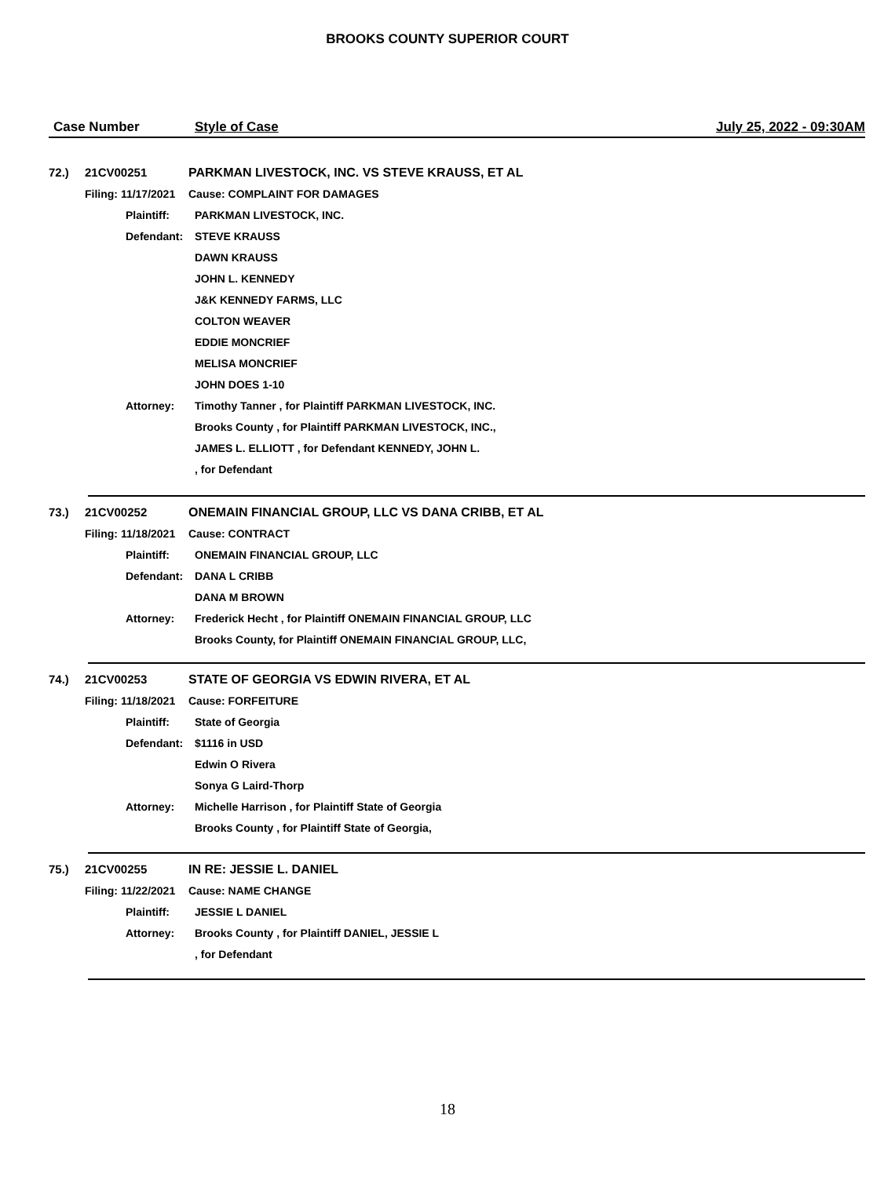BROOKS COUNTY SUPERIOR COURT
Case Number Style of Case July 25, 2022 - 09:30AM
| 72.) | 21CV00251 | PARKMAN LIVESTOCK, INC. VS STEVE KRAUSS, ET AL |
| | Filing: 11/17/2021 | Cause: COMPLAINT FOR DAMAGES |
| | Plaintiff: | PARKMAN LIVESTOCK, INC. |
| | Defendant: | STEVE KRAUSS |
| | | DAWN KRAUSS |
| | | JOHN L. KENNEDY |
| | | J&K KENNEDY FARMS, LLC |
| | | COLTON WEAVER |
| | | EDDIE MONCRIEF |
| | | MELISA MONCRIEF |
| | | JOHN DOES 1-10 |
| | Attorney: | Timothy Tanner , for Plaintiff PARKMAN LIVESTOCK, INC. |
| | | Brooks County , for Plaintiff PARKMAN LIVESTOCK, INC., |
| | | JAMES L. ELLIOTT , for Defendant KENNEDY, JOHN L. |
| | | , for Defendant |
| 73.) | 21CV00252 | ONEMAIN FINANCIAL GROUP, LLC VS DANA CRIBB, ET AL |
| | Filing: 11/18/2021 | Cause: CONTRACT |
| | Plaintiff: | ONEMAIN FINANCIAL GROUP, LLC |
| | Defendant: | DANA L CRIBB |
| | | DANA M BROWN |
| | Attorney: | Frederick Hecht , for Plaintiff ONEMAIN FINANCIAL GROUP, LLC |
| | | Brooks County, for Plaintiff ONEMAIN FINANCIAL GROUP, LLC, |
| 74.) | 21CV00253 | STATE OF GEORGIA VS EDWIN RIVERA, ET AL |
| | Filing: 11/18/2021 | Cause: FORFEITURE |
| | Plaintiff: | State of Georgia |
| | Defendant: | $1116 in USD |
| | | Edwin O Rivera |
| | | Sonya G Laird-Thorp |
| | Attorney: | Michelle Harrison , for Plaintiff State of Georgia |
| | | Brooks County , for Plaintiff State of Georgia, |
| 75.) | 21CV00255 | IN RE: JESSIE L. DANIEL |
| | Filing: 11/22/2021 | Cause: NAME CHANGE |
| | Plaintiff: | JESSIE L DANIEL |
| | Attorney: | Brooks County , for Plaintiff DANIEL, JESSIE L |
| | | , for Defendant |
18